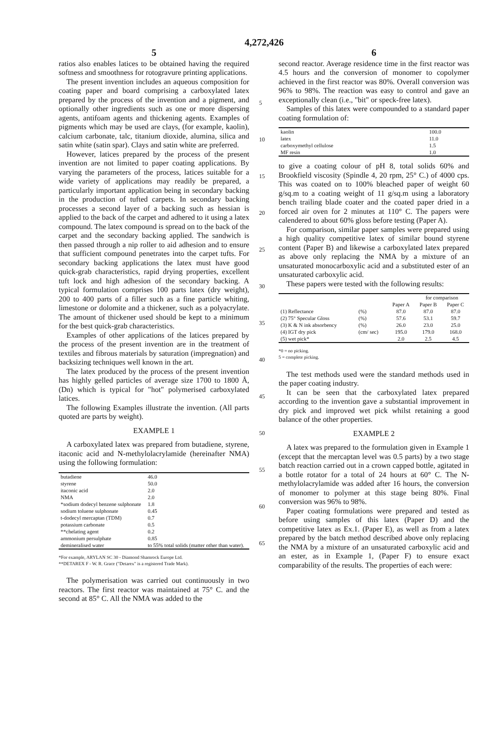4,272,426
5
ratios also enables latices to be obtained having the required softness and smoothness for rotogravure printing applications.
The present invention includes an aqueous composition for coating paper and board comprising a carboxylated latex prepared by the process of the invention and a pigment, and optionally other ingredients such as one or more dispersing agents, antifoam agents and thickening agents. Examples of pigments which may be used are clays, (for example, kaolin), calcium carbonate, talc, titanium dioxide, alumina, silica and satin white (satin spar). Clays and satin white are preferred.
However, latices prepared by the process of the present invention are not limited to paper coating applications. By varying the parameters of the process, latices suitable for a wide variety of applications may readily be prepared, a particularly important application being in secondary backing in the production of tufted carpets. In secondary backing processes a second layer of a backing such as hessian is applied to the back of the carpet and adhered to it using a latex compound. The latex compound is spread on to the back of the carpet and the secondary backing applied. The sandwich is then passed through a nip roller to aid adhesion and to ensure that sufficient compound penetrates into the carpet tufts. For secondary backing applications the latex must have good quick-grab characteristics, rapid drying properties, excellent tuft lock and high adhesion of the secondary backing. A typical formulation comprises 100 parts latex (dry weight), 200 to 400 parts of a filler such as a fine particle whiting, limestone or dolomite and a thickener, such as a polyacrylate. The amount of thickener used should be kept to a minimum for the best quick-grab characteristics.
Examples of other applications of the latices prepared by the process of the present invention are in the treatment of textiles and fibrous materials by saturation (impregnation) and backsizing techniques well known in the art.
The latex produced by the process of the present invention has highly gelled particles of average size 1700 to 1800 Å, (Dn) which is typical for "hot" polymerised carboxylated latices.
The following Examples illustrate the invention. (All parts quoted are parts by weight).
EXAMPLE 1
A carboxylated latex was prepared from butadiene, styrene, itaconic acid and N-methylolacrylamide (hereinafter NMA) using the following formulation:
| butadiene | 46.0 |
| styrene | 50.0 |
| itaconic acid | 2.0 |
| NMA | 2.0 |
| *sodium dodecyl benzene sulphonate | 1.8 |
| sodium toluene sulphonate | 0.45 |
| t-dodecyl mercaptan (TDM) | 0.7 |
| potassium carbonate | 0.5 |
| **chelating agent | 0.2 |
| ammonium persulphate | 0.85 |
| demineralised water | to 55% total solids (matter other than water). |
*For example, ARYLAN SC 30 - Diamond Shamrock Europe Ltd.
**DETAREX F - W. R. Grace ("Detarex" is a registered Trade Mark).
The polymerisation was carried out continuously in two reactors. The first reactor was maintained at 75° C. and the second at 85° C. All the NMA was added to the
5
10
15
20
25
30
35
40
45
50
55
60
65
6
second reactor. Average residence time in the first reactor was 4.5 hours and the conversion of monomer to copolymer achieved in the first reactor was 80%. Overall conversion was 96% to 98%. The reaction was easy to control and gave an exceptionally clean (i.e., "bit" or speck-free latex).
Samples of this latex were compounded to a standard paper coating formulation of:
| kaolin | 100.0 |
| latex | 11.0 |
| carboxymethyl cellulose | 1.5 |
| MF resin | 1.0 |
to give a coating colour of pH 8, total solids 60% and Brookfield viscosity (Spindle 4, 20 rpm, 25° C.) of 4000 cps. This was coated on to 100% bleached paper of weight 60 g/sq.m to a coating weight of 11 g/sq.m using a laboratory bench trailing blade coater and the coated paper dried in a forced air oven for 2 minutes at 110° C. The papers were calendered to about 60% gloss before testing (Paper A).
For comparison, similar paper samples were prepared using a high quality competitive latex of similar bound styrene content (Paper B) and likewise a carboxylated latex prepared as above only replacing the NMA by a mixture of an unsaturated monocarboxylic acid and a substituted ester of an unsaturated carboxylic acid.
These papers were tested with the following results:
| | | | for comparison | |
| --- | --- | --- | --- | --- |
| | | Paper A | Paper B | Paper C |
| (1) Reflectance | (%) | 87.0 | 87.0 | 87.0 |
| (2) 75° Specular Gloss | (%) | 57.6 | 53.1 | 59.7 |
| (3) K & N ink absorbency | (%) | 26.0 | 23.0 | 25.0 |
| (4) IGT dry pick | (cm/ sec) | 195.0 | 179.0 | 168.0 |
| (5) wet pick* | | 2.0 | 2.5 | 4.5 |
*0 = no picking.
5 = complete picking.
The test methods used were the standard methods used in the paper coating industry.
It can be seen that the carboxylated latex prepared according to the invention gave a substantial improvement in dry pick and improved wet pick whilst retaining a good balance of the other properties.
EXAMPLE 2
A latex was prepared to the formulation given in Example 1 (except that the mercaptan level was 0.5 parts) by a two stage batch reaction carried out in a crown capped bottle, agitated in a bottle rotator for a total of 24 hours at 60° C. The N-methylolacrylamide was added after 16 hours, the conversion of monomer to polymer at this stage being 80%. Final conversion was 96% to 98%.
Paper coating formulations were prepared and tested as before using samples of this latex (Paper D) and the competitive latex as Ex.1. (Paper E), as well as from a latex prepared by the batch method described above only replacing the NMA by a mixture of an unsaturated carboxylic acid and an ester, as in Example 1, (Paper F) to ensure exact comparability of the results. The properties of each were: